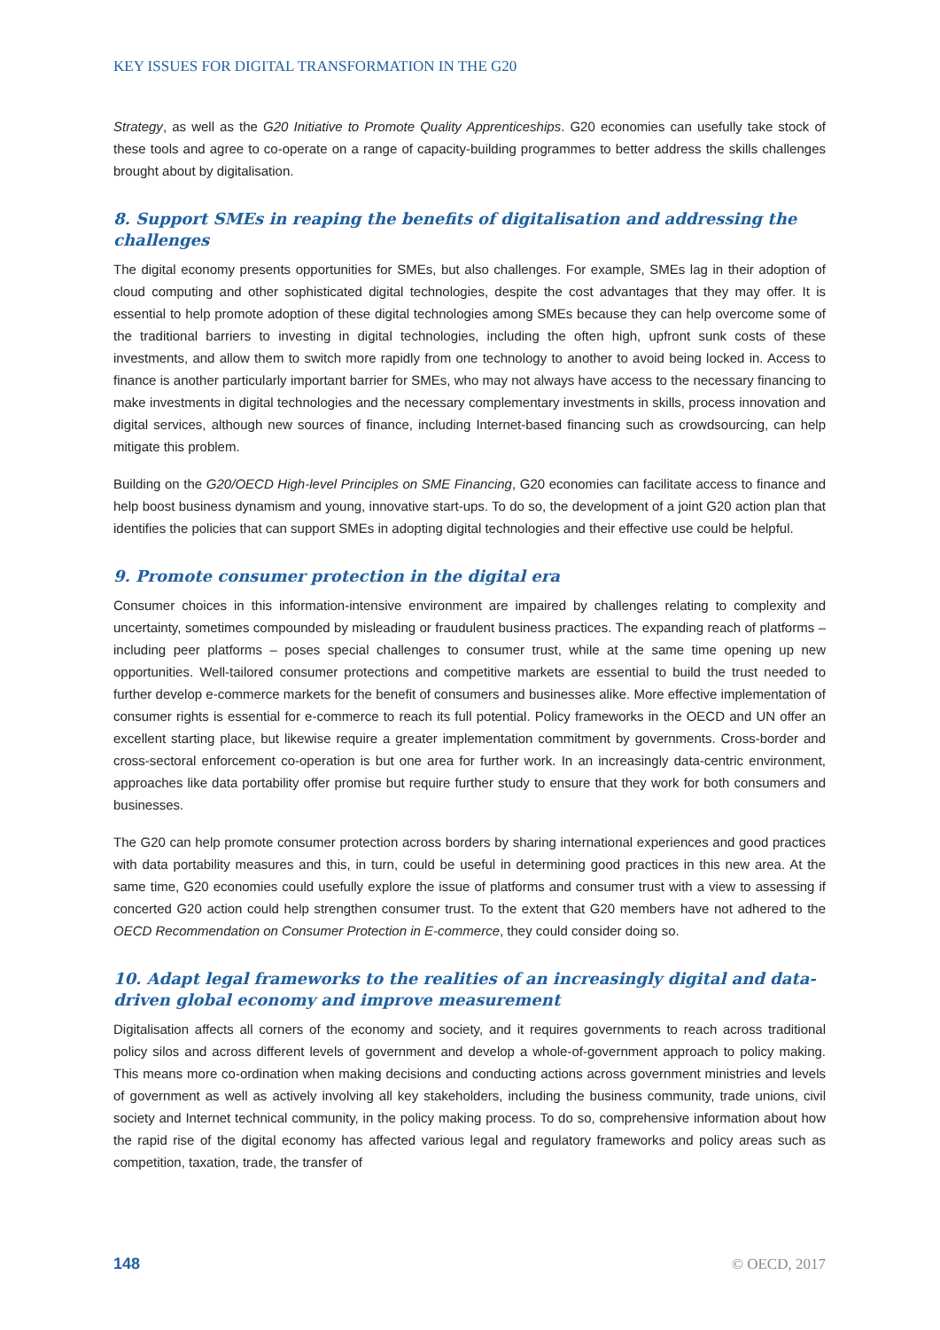KEY ISSUES FOR DIGITAL TRANSFORMATION IN THE G20
Strategy, as well as the G20 Initiative to Promote Quality Apprenticeships. G20 economies can usefully take stock of these tools and agree to co-operate on a range of capacity-building programmes to better address the skills challenges brought about by digitalisation.
8. Support SMEs in reaping the benefits of digitalisation and addressing the challenges
The digital economy presents opportunities for SMEs, but also challenges. For example, SMEs lag in their adoption of cloud computing and other sophisticated digital technologies, despite the cost advantages that they may offer. It is essential to help promote adoption of these digital technologies among SMEs because they can help overcome some of the traditional barriers to investing in digital technologies, including the often high, upfront sunk costs of these investments, and allow them to switch more rapidly from one technology to another to avoid being locked in. Access to finance is another particularly important barrier for SMEs, who may not always have access to the necessary financing to make investments in digital technologies and the necessary complementary investments in skills, process innovation and digital services, although new sources of finance, including Internet-based financing such as crowdsourcing, can help mitigate this problem.
Building on the G20/OECD High-level Principles on SME Financing, G20 economies can facilitate access to finance and help boost business dynamism and young, innovative start-ups. To do so, the development of a joint G20 action plan that identifies the policies that can support SMEs in adopting digital technologies and their effective use could be helpful.
9. Promote consumer protection in the digital era
Consumer choices in this information-intensive environment are impaired by challenges relating to complexity and uncertainty, sometimes compounded by misleading or fraudulent business practices. The expanding reach of platforms – including peer platforms – poses special challenges to consumer trust, while at the same time opening up new opportunities. Well-tailored consumer protections and competitive markets are essential to build the trust needed to further develop e-commerce markets for the benefit of consumers and businesses alike. More effective implementation of consumer rights is essential for e-commerce to reach its full potential. Policy frameworks in the OECD and UN offer an excellent starting place, but likewise require a greater implementation commitment by governments. Cross-border and cross-sectoral enforcement co-operation is but one area for further work. In an increasingly data-centric environment, approaches like data portability offer promise but require further study to ensure that they work for both consumers and businesses.
The G20 can help promote consumer protection across borders by sharing international experiences and good practices with data portability measures and this, in turn, could be useful in determining good practices in this new area. At the same time, G20 economies could usefully explore the issue of platforms and consumer trust with a view to assessing if concerted G20 action could help strengthen consumer trust. To the extent that G20 members have not adhered to the OECD Recommendation on Consumer Protection in E-commerce, they could consider doing so.
10. Adapt legal frameworks to the realities of an increasingly digital and data-driven global economy and improve measurement
Digitalisation affects all corners of the economy and society, and it requires governments to reach across traditional policy silos and across different levels of government and develop a whole-of-government approach to policy making. This means more co-ordination when making decisions and conducting actions across government ministries and levels of government as well as actively involving all key stakeholders, including the business community, trade unions, civil society and Internet technical community, in the policy making process. To do so, comprehensive information about how the rapid rise of the digital economy has affected various legal and regulatory frameworks and policy areas such as competition, taxation, trade, the transfer of
148 © OECD, 2017